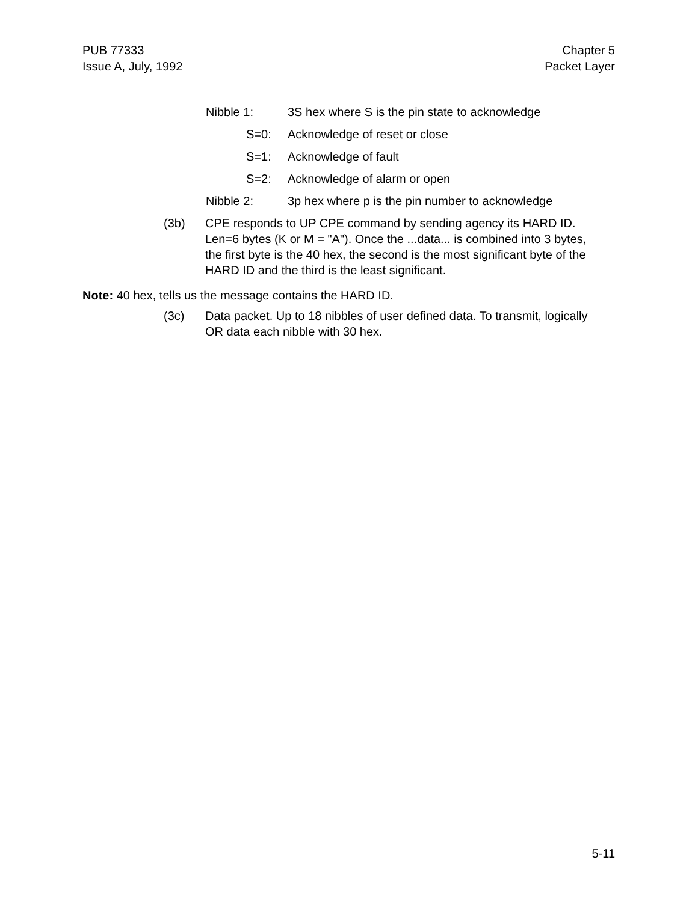PUB 77333
Issue A, July, 1992
Chapter 5
Packet Layer
Nibble 1: 3S hex where S is the pin state to acknowledge
S=0: Acknowledge of reset or close
S=1: Acknowledge of fault
S=2: Acknowledge of alarm or open
Nibble 2: 3p hex where p is the pin number to acknowledge
(3b) CPE responds to UP CPE command by sending agency its HARD ID. Len=6 bytes (K or M = "A"). Once the ...data... is combined into 3 bytes, the first byte is the 40 hex, the second is the most significant byte of the HARD ID and the third is the least significant.
Note: 40 hex, tells us the message contains the HARD ID.
(3c) Data packet. Up to 18 nibbles of user defined data. To transmit, logically OR data each nibble with 30 hex.
5-11